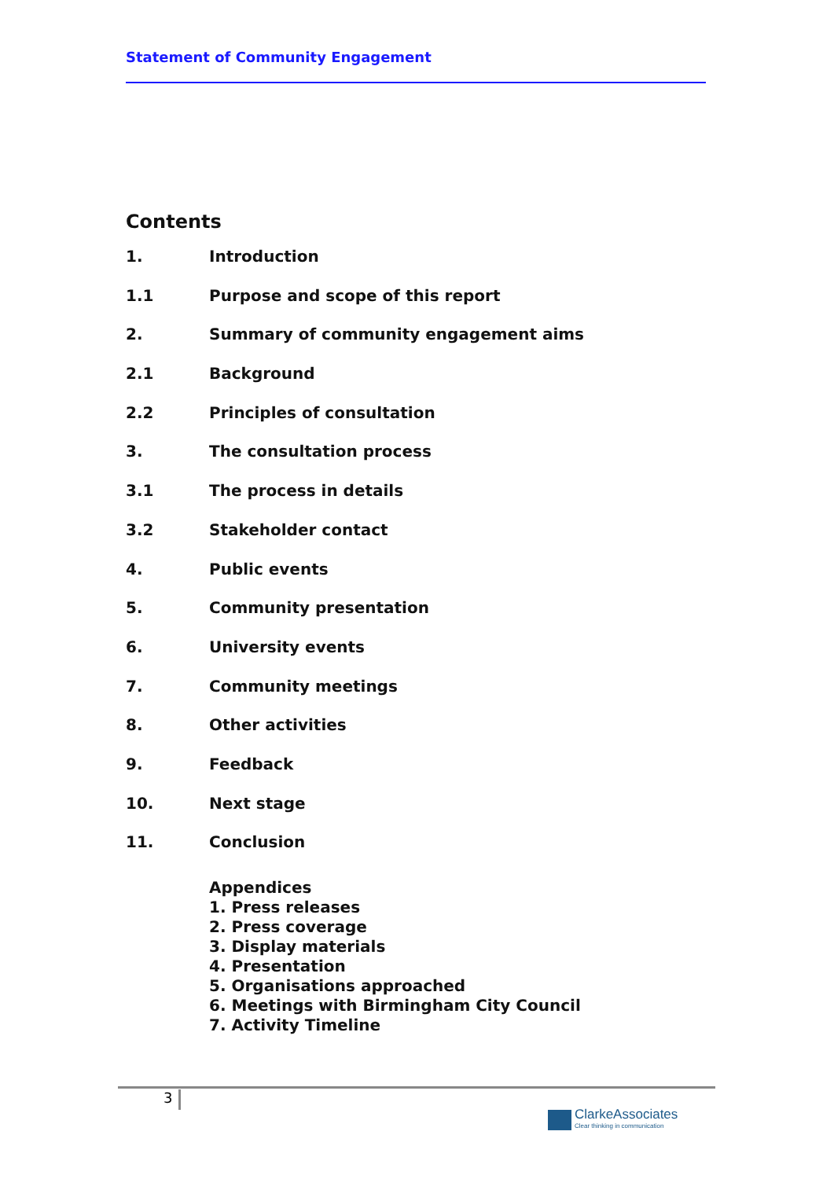Statement of Community Engagement
Contents
1. Introduction
1.1 Purpose and scope of this report
2. Summary of community engagement aims
2.1 Background
2.2 Principles of consultation
3. The consultation process
3.1 The process in details
3.2 Stakeholder contact
4. Public events
5. Community presentation
6. University events
7. Community meetings
8. Other activities
9. Feedback
10. Next stage
11. Conclusion
Appendices
1. Press releases
2. Press coverage
3. Display materials
4. Presentation
5. Organisations approached
6. Meetings with Birmingham City Council
7. Activity Timeline
3
ClarkeAssociates
Clear thinking in communication